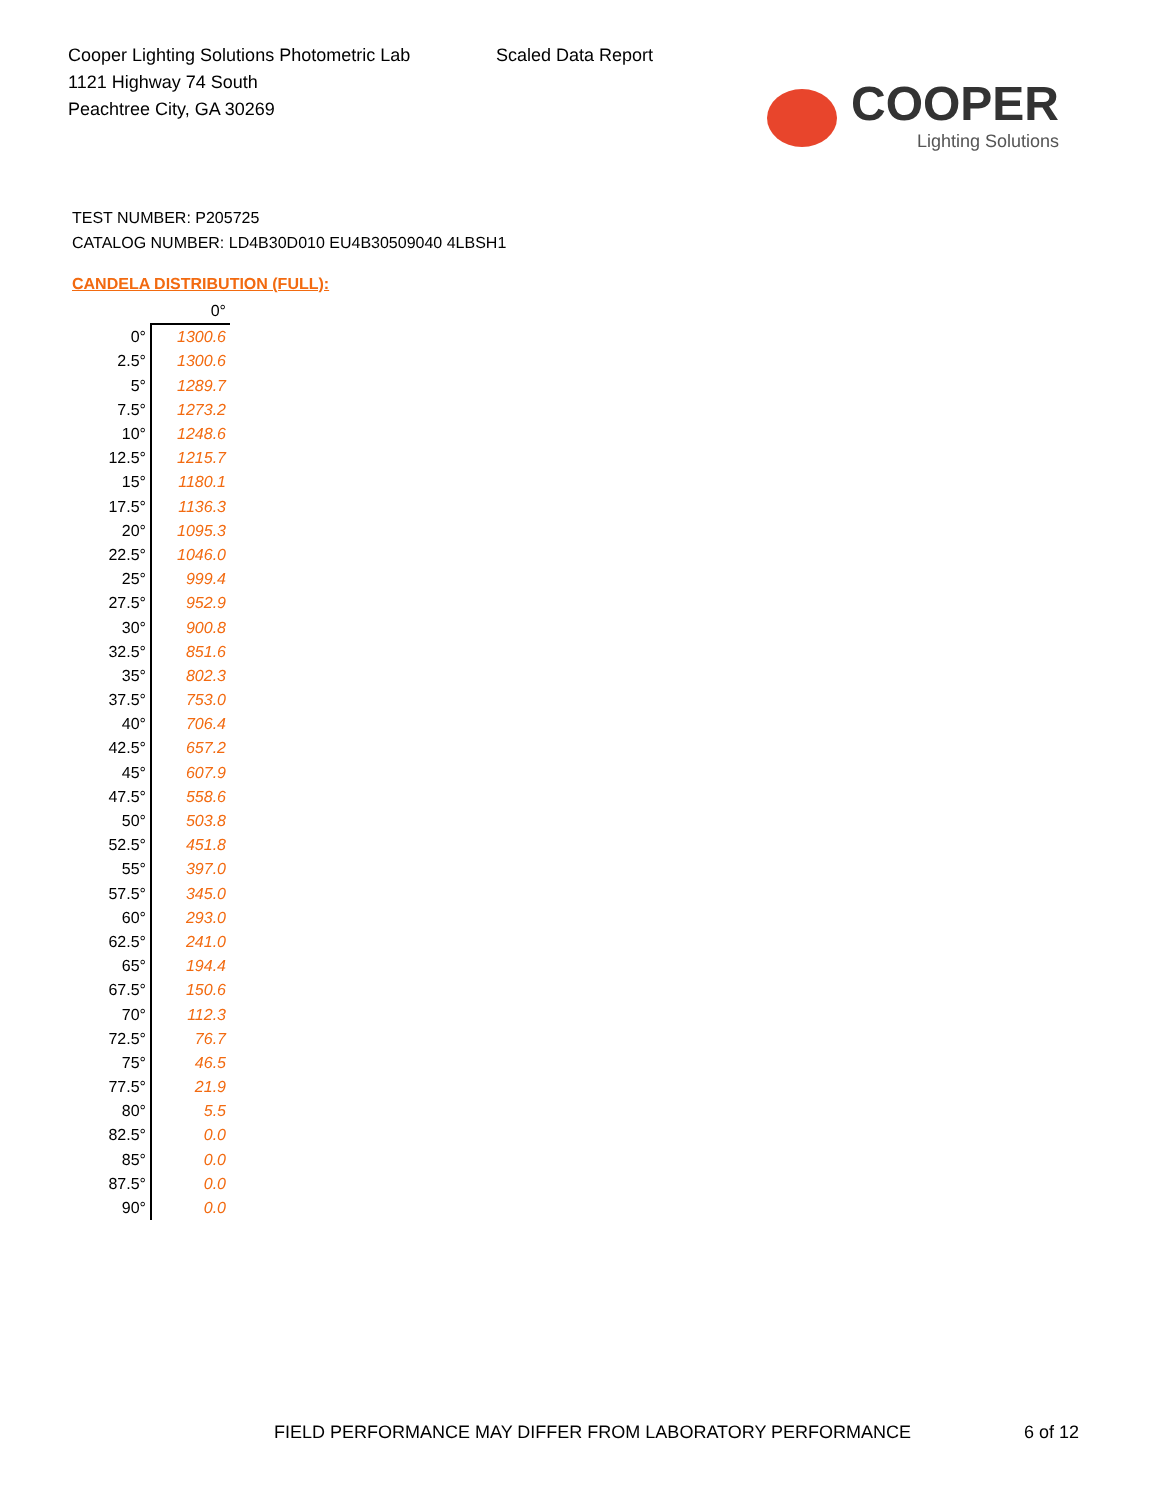Cooper Lighting Solutions Photometric Lab
1121 Highway 74 South
Peachtree City, GA 30269
Scaled Data Report
COOPER
Lighting Solutions
TEST NUMBER: P205725
CATALOG NUMBER: LD4B30D010 EU4B30509040 4LBSH1
CANDELA DISTRIBUTION (FULL):
| | 0° |
| --- | --- |
| 0° | 1300.6 |
| 2.5° | 1300.6 |
| 5° | 1289.7 |
| 7.5° | 1273.2 |
| 10° | 1248.6 |
| 12.5° | 1215.7 |
| 15° | 1180.1 |
| 17.5° | 1136.3 |
| 20° | 1095.3 |
| 22.5° | 1046.0 |
| 25° | 999.4 |
| 27.5° | 952.9 |
| 30° | 900.8 |
| 32.5° | 851.6 |
| 35° | 802.3 |
| 37.5° | 753.0 |
| 40° | 706.4 |
| 42.5° | 657.2 |
| 45° | 607.9 |
| 47.5° | 558.6 |
| 50° | 503.8 |
| 52.5° | 451.8 |
| 55° | 397.0 |
| 57.5° | 345.0 |
| 60° | 293.0 |
| 62.5° | 241.0 |
| 65° | 194.4 |
| 67.5° | 150.6 |
| 70° | 112.3 |
| 72.5° | 76.7 |
| 75° | 46.5 |
| 77.5° | 21.9 |
| 80° | 5.5 |
| 82.5° | 0.0 |
| 85° | 0.0 |
| 87.5° | 0.0 |
| 90° | 0.0 |
FIELD PERFORMANCE MAY DIFFER FROM LABORATORY PERFORMANCE 6 of 12